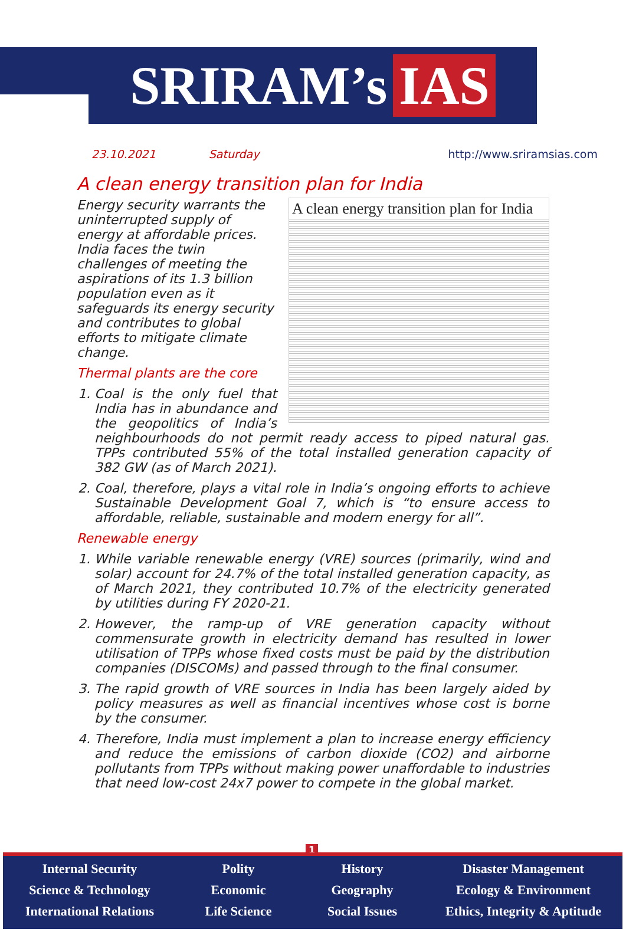SRIRAM’s IAS
23.10.2021 Saturday http://www.sriramsias.com
A clean energy transition plan for India
A clean energy transition plan for India
Energy security warrants the uninterrupted supply of energy at affordable prices. India faces the twin challenges of meeting the aspirations of its 1.3 billion population even as it safeguards its energy security and contributes to global efforts to mitigate climate change.
Thermal plants are the core
1. Coal is the only fuel that India has in abundance and the geopolitics of India’s neighbourhoods do not permit ready access to piped natural gas. TPPs contributed 55% of the total installed generation capacity of 382 GW (as of March 2021).
2. Coal, therefore, plays a vital role in India’s ongoing efforts to achieve Sustainable Development Goal 7, which is “to ensure access to affordable, reliable, sustainable and modern energy for all”.
Renewable energy
1. While variable renewable energy (VRE) sources (primarily, wind and solar) account for 24.7% of the total installed generation capacity, as of March 2021, they contributed 10.7% of the electricity generated by utilities during FY 2020-21.
2. However, the ramp-up of VRE generation capacity without commensurate growth in electricity demand has resulted in lower utilisation of TPPs whose fixed costs must be paid by the distribution companies (DISCOMs) and passed through to the final consumer.
3. The rapid growth of VRE sources in India has been largely aided by policy measures as well as financial incentives whose cost is borne by the consumer.
4. Therefore, India must implement a plan to increase energy efficiency and reduce the emissions of carbon dioxide (CO2) and airborne pollutants from TPPs without making power unaffordable to industries that need low-cost 24x7 power to compete in the global market.
1
Internal Security
Science & Technology
International Relations
Polity
Economic
Life Science
History
Geography
Social Issues
Disaster Management
Ecology & Environment
Ethics, Integrity & Aptitude